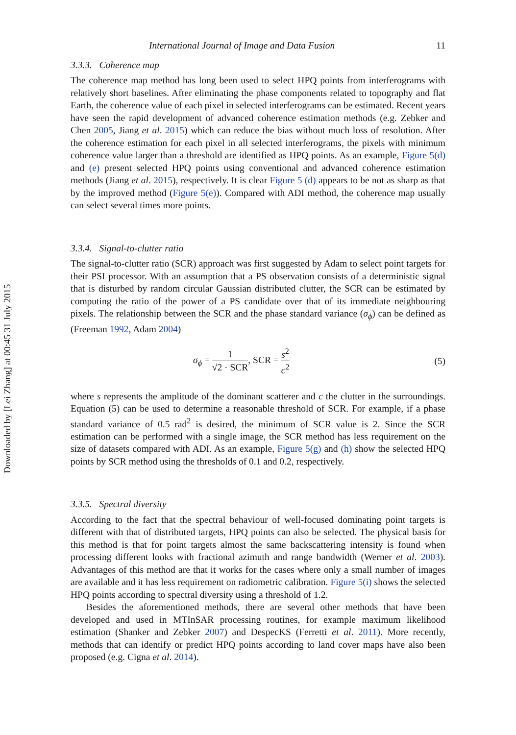Downloaded by [Lei Zhang] at 00:45 31 July 2015
International Journal of Image and Data Fusion 11
3.3.3. Coherence map
The coherence map method has long been used to select HPQ points from interferograms with relatively short baselines. After eliminating the phase components related to topography and flat Earth, the coherence value of each pixel in selected interferograms can be estimated. Recent years have seen the rapid development of advanced coherence estimation methods (e.g. Zebker and Chen 2005, Jiang et al. 2015) which can reduce the bias without much loss of resolution. After the coherence estimation for each pixel in all selected interferograms, the pixels with minimum coherence value larger than a threshold are identified as HPQ points. As an example, Figure 5(d) and (e) present selected HPQ points using conventional and advanced coherence estimation methods (Jiang et al. 2015), respectively. It is clear Figure 5 (d) appears to be not as sharp as that by the improved method (Figure 5(e)). Compared with ADI method, the coherence map usually can select several times more points.
3.3.4. Signal-to-clutter ratio
The signal-to-clutter ratio (SCR) approach was first suggested by Adam to select point targets for their PSI processor. With an assumption that a PS observation consists of a deterministic signal that is disturbed by random circular Gaussian distributed clutter, the SCR can be estimated by computing the ratio of the power of a PS candidate over that of its immediate neighbouring pixels. The relationship between the SCR and the phase standard variance (σ<sub>ϕ</sub>) can be defined as (Freeman 1992, Adam 2004)
σ<sub>ϕ</sub> = 1 √2 · SCR, SCR = s<sup>2</sup> c<sup>2</sup> (5)
where s represents the amplitude of the dominant scatterer and c the clutter in the surroundings. Equation (5) can be used to determine a reasonable threshold of SCR. For example, if a phase standard variance of 0.5 rad<sup>2</sup> is desired, the minimum of SCR value is 2. Since the SCR estimation can be performed with a single image, the SCR method has less requirement on the size of datasets compared with ADI. As an example, Figure 5(g) and (h) show the selected HPQ points by SCR method using the thresholds of 0.1 and 0.2, respectively.
3.3.5. Spectral diversity
According to the fact that the spectral behaviour of well-focused dominating point targets is different with that of distributed targets, HPQ points can also be selected. The physical basis for this method is that for point targets almost the same backscattering intensity is found when processing different looks with fractional azimuth and range bandwidth (Werner et al. 2003). Advantages of this method are that it works for the cases where only a small number of images are available and it has less requirement on radiometric calibration. Figure 5(i) shows the selected HPQ points according to spectral diversity using a threshold of 1.2.
Besides the aforementioned methods, there are several other methods that have been developed and used in MTInSAR processing routines, for example maximum likelihood estimation (Shanker and Zebker 2007) and DespecKS (Ferretti et al. 2011). More recently, methods that can identify or predict HPQ points according to land cover maps have also been proposed (e.g. Cigna et al. 2014).